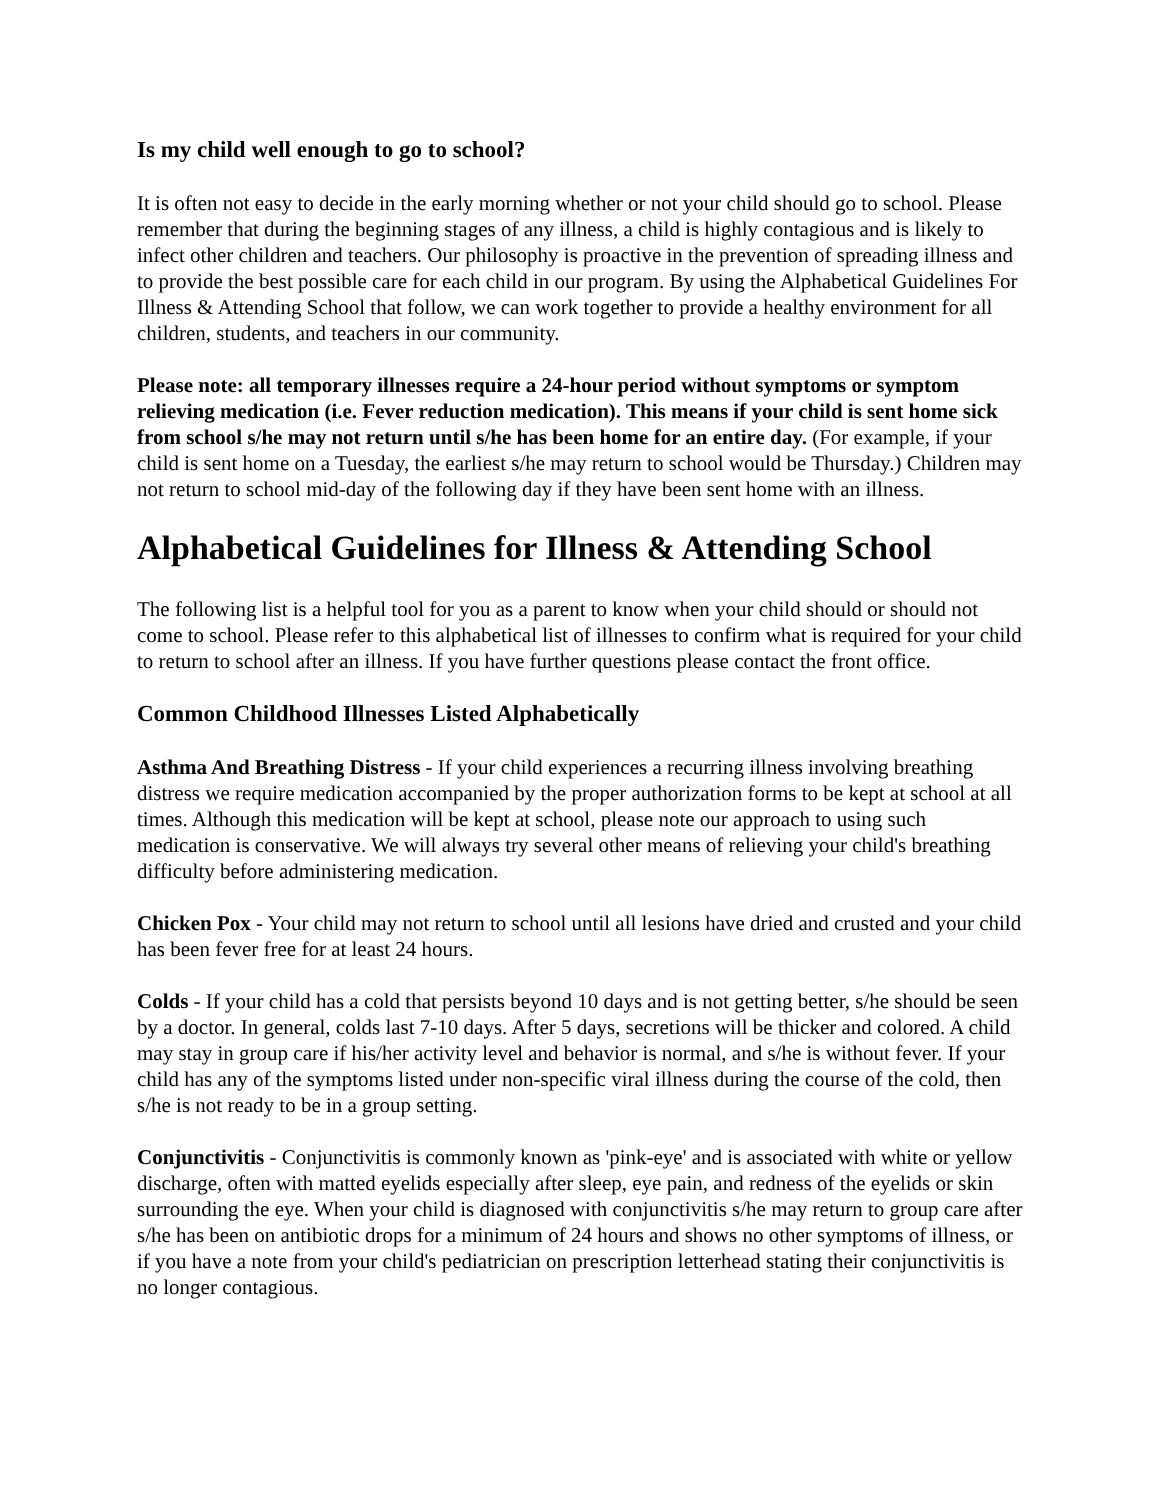Is my child well enough to go to school?
It is often not easy to decide in the early morning whether or not your child should go to school. Please remember that during the beginning stages of any illness, a child is highly contagious and is likely to infect other children and teachers. Our philosophy is proactive in the prevention of spreading illness and to provide the best possible care for each child in our program. By using the Alphabetical Guidelines For Illness & Attending School that follow, we can work together to provide a healthy environment for all children, students, and teachers in our community.
Please note: all temporary illnesses require a 24-hour period without symptoms or symptom relieving medication (i.e. Fever reduction medication). This means if your child is sent home sick from school s/he may not return until s/he has been home for an entire day. (For example, if your child is sent home on a Tuesday, the earliest s/he may return to school would be Thursday.) Children may not return to school mid-day of the following day if they have been sent home with an illness.
Alphabetical Guidelines for Illness & Attending School
The following list is a helpful tool for you as a parent to know when your child should or should not come to school. Please refer to this alphabetical list of illnesses to confirm what is required for your child to return to school after an illness. If you have further questions please contact the front office.
Common Childhood Illnesses Listed Alphabetically
Asthma And Breathing Distress - If your child experiences a recurring illness involving breathing distress we require medication accompanied by the proper authorization forms to be kept at school at all times. Although this medication will be kept at school, please note our approach to using such medication is conservative. We will always try several other means of relieving your child's breathing difficulty before administering medication.
Chicken Pox - Your child may not return to school until all lesions have dried and crusted and your child has been fever free for at least 24 hours.
Colds - If your child has a cold that persists beyond 10 days and is not getting better, s/he should be seen by a doctor. In general, colds last 7-10 days. After 5 days, secretions will be thicker and colored. A child may stay in group care if his/her activity level and behavior is normal, and s/he is without fever. If your child has any of the symptoms listed under non-specific viral illness during the course of the cold, then s/he is not ready to be in a group setting.
Conjunctivitis - Conjunctivitis is commonly known as 'pink-eye' and is associated with white or yellow discharge, often with matted eyelids especially after sleep, eye pain, and redness of the eyelids or skin surrounding the eye. When your child is diagnosed with conjunctivitis s/he may return to group care after s/he has been on antibiotic drops for a minimum of 24 hours and shows no other symptoms of illness, or if you have a note from your child's pediatrician on prescription letterhead stating their conjunctivitis is no longer contagious.